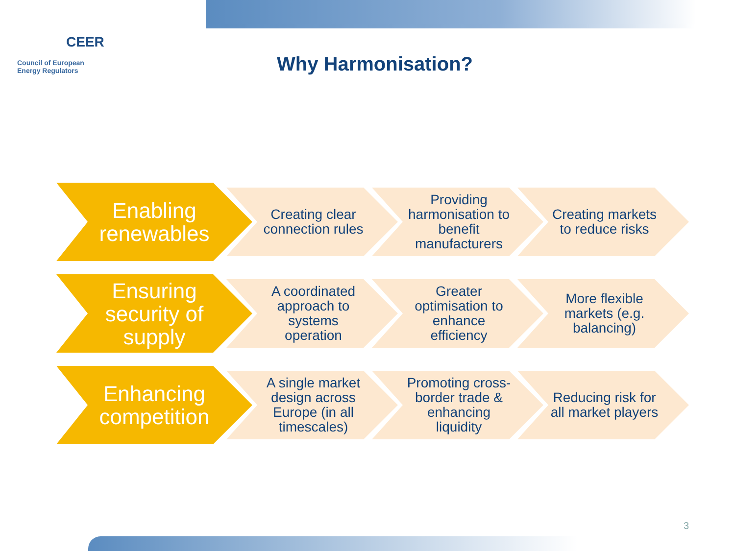CEER
Council of European
Energy Regulators
Why Harmonisation?
Enabling
renewables
Creating clear connection rules
Providing harmonisation to benefit manufacturers
Creating markets to reduce risks
Ensuring
security of
supply
A coordinated approach to systems operation
Greater optimisation to enhance efficiency
More flexible markets (e.g. balancing)
Enhancing
competition
A single market design across Europe (in all timescales)
Promoting cross-border trade & enhancing liquidity
Reducing risk for all market players
3